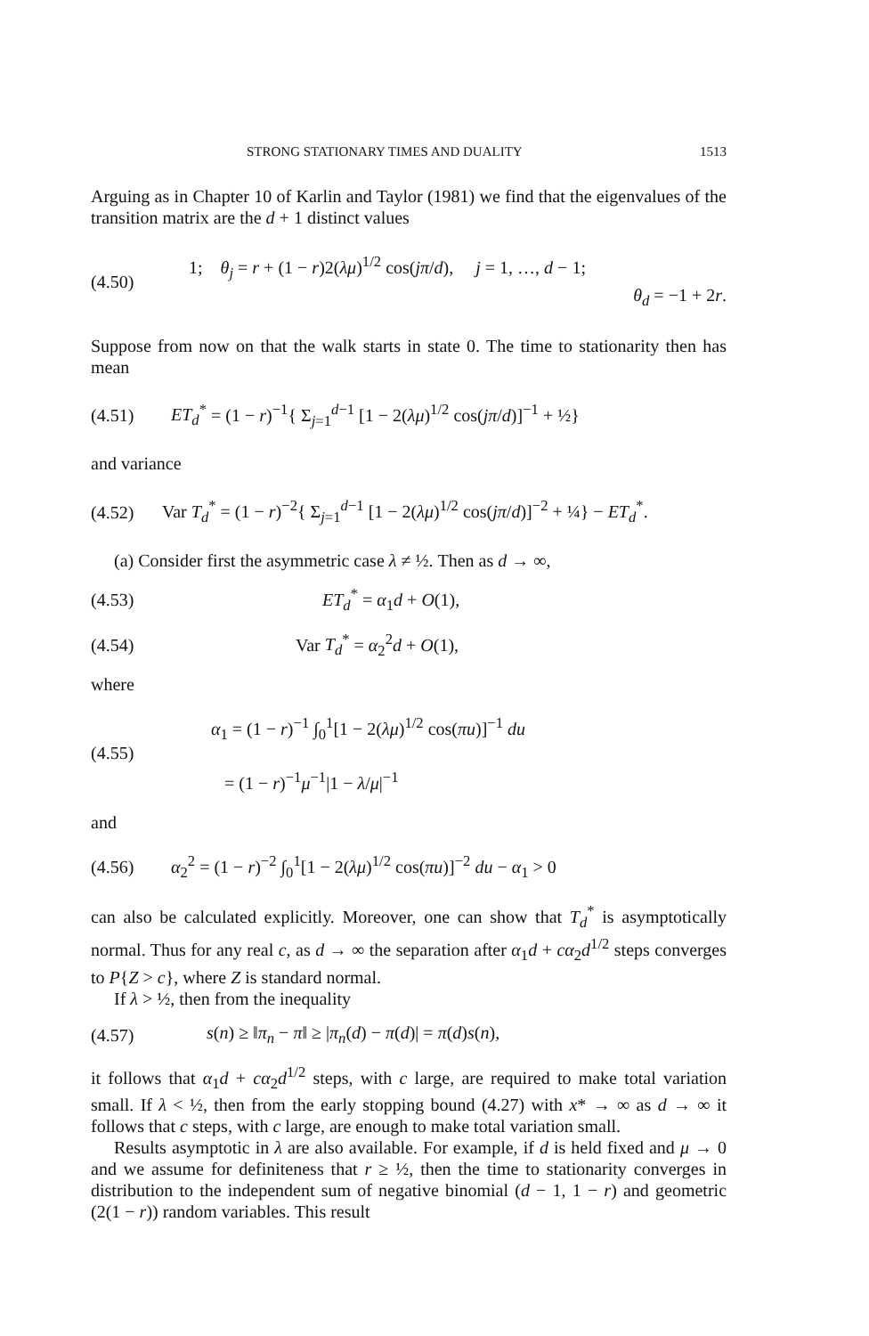STRONG STATIONARY TIMES AND DUALITY 1513
Arguing as in Chapter 10 of Karlin and Taylor (1981) we find that the eigenvalues of the transition matrix are the d + 1 distinct values
(4.50)
1; θ<sub>j</sub> = r + (1 − r)2(λμ)<sup>1/2</sup> cos(jπ/d), j = 1, …, d − 1;
θ<sub>d</sub> = −1 + 2r.
Suppose from now on that the walk starts in state 0. The time to stationarity then has mean
(4.51)
ET<sub>d</sub><sup>*</sup> = (1 − r)<sup>−1</sup>{ Σ<sub>j=1</sub><sup>d−1</sup> [1 − 2(λμ)<sup>1/2</sup> cos(jπ/d)]<sup>−1</sup> + ½}
and variance
(4.52)
Var T<sub>d</sub><sup>*</sup> = (1 − r)<sup>−2</sup>{ Σ<sub>j=1</sub><sup>d−1</sup> [1 − 2(λμ)<sup>1/2</sup> cos(jπ/d)]<sup>−2</sup> + ¼} − ET<sub>d</sub><sup>*</sup>.
(a) Consider first the asymmetric case λ ≠ ½. Then as d → ∞,
(4.53) ET<sub>d</sub><sup>*</sup> = α<sub>1</sub>d + O(1),
(4.54) Var T<sub>d</sub><sup>*</sup> = α<sub>2</sub><sup>2</sup>d + O(1),
where
(4.55)
α<sub>1</sub> = (1 − r)<sup>−1</sup> ∫<sub>0</sub><sup>1</sup>[1 − 2(λμ)<sup>1/2</sup> cos(πu)]<sup>−1</sup> du
= (1 − r)<sup>−1</sup>μ<sup>−1</sup>|1 − λ/μ|<sup>−1</sup>
and
(4.56)
α<sub>2</sub><sup>2</sup> = (1 − r)<sup>−2</sup> ∫<sub>0</sub><sup>1</sup>[1 − 2(λμ)<sup>1/2</sup> cos(πu)]<sup>−2</sup> du − α<sub>1</sub> > 0
can also be calculated explicitly. Moreover, one can show that T<sub>d</sub><sup>*</sup> is asymptotically normal. Thus for any real c, as d → ∞ the separation after α<sub>1</sub>d + cα<sub>2</sub>d<sup>1/2</sup> steps converges to P{Z > c}, where Z is standard normal.
If λ > ½, then from the inequality
(4.57)
s(n) ≥ ‖π<sub>n</sub> − π‖ ≥ |π<sub>n</sub>(d) − π(d)| = π(d)s(n),
it follows that α<sub>1</sub>d + cα<sub>2</sub>d<sup>1/2</sup> steps, with c large, are required to make total variation small. If λ < ½, then from the early stopping bound (4.27) with x* → ∞ as d → ∞ it follows that c steps, with c large, are enough to make total variation small.
Results asymptotic in λ are also available. For example, if d is held fixed and μ → 0 and we assume for definiteness that r ≥ ½, then the time to stationarity converges in distribution to the independent sum of negative binomial (d − 1, 1 − r) and geometric (2(1 − r)) random variables. This result